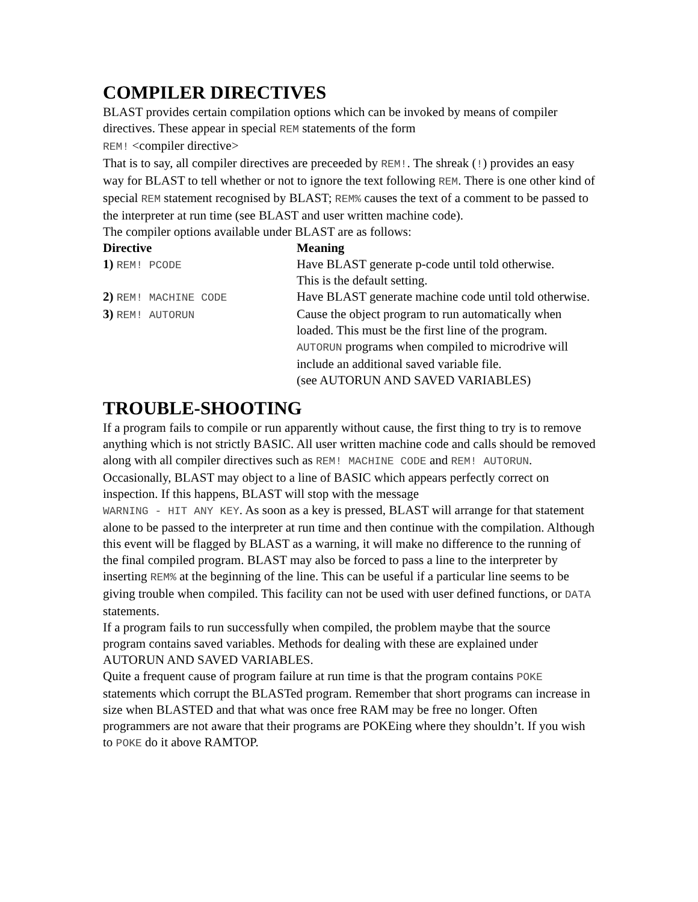COMPILER DIRECTIVES
BLAST provides certain compilation options which can be invoked by means of compiler directives. These appear in special REM statements of the form
REM! <compiler directive>
That is to say, all compiler directives are preceeded by REM!. The shreak (!) provides an easy way for BLAST to tell whether or not to ignore the text following REM. There is one other kind of special REM statement recognised by BLAST; REM% causes the text of a comment to be passed to the interpreter at run time (see BLAST and user written machine code).
The compiler options available under BLAST are as follows:
| Directive | Meaning |
| --- | --- |
| 1) REM! PCODE | Have BLAST generate p-code until told otherwise. This is the default setting. |
| 2) REM! MACHINE CODE | Have BLAST generate machine code until told otherwise. |
| 3) REM! AUTORUN | Cause the object program to run automatically when loaded. This must be the first line of the program. AUTORUN programs when compiled to microdrive will include an additional saved variable file. (see AUTORUN AND SAVED VARIABLES) |
TROUBLE-SHOOTING
If a program fails to compile or run apparently without cause, the first thing to try is to remove anything which is not strictly BASIC. All user written machine code and calls should be removed along with all compiler directives such as REM! MACHINE CODE and REM! AUTORUN.
Occasionally, BLAST may object to a line of BASIC which appears perfectly correct on inspection. If this happens, BLAST will stop with the message
WARNING - HIT ANY KEY. As soon as a key is pressed, BLAST will arrange for that statement alone to be passed to the interpreter at run time and then continue with the compilation. Although this event will be flagged by BLAST as a warning, it will make no difference to the running of the final compiled program. BLAST may also be forced to pass a line to the interpreter by inserting REM% at the beginning of the line. This can be useful if a particular line seems to be giving trouble when compiled. This facility can not be used with user defined functions, or DATA statements.
If a program fails to run successfully when compiled, the problem maybe that the source program contains saved variables. Methods for dealing with these are explained under AUTORUN AND SAVED VARIABLES.
Quite a frequent cause of program failure at run time is that the program contains POKE statements which corrupt the BLASTed program. Remember that short programs can increase in size when BLASTED and that what was once free RAM may be free no longer. Often programmers are not aware that their programs are POKEing where they shouldn’t. If you wish to POKE do it above RAMTOP.